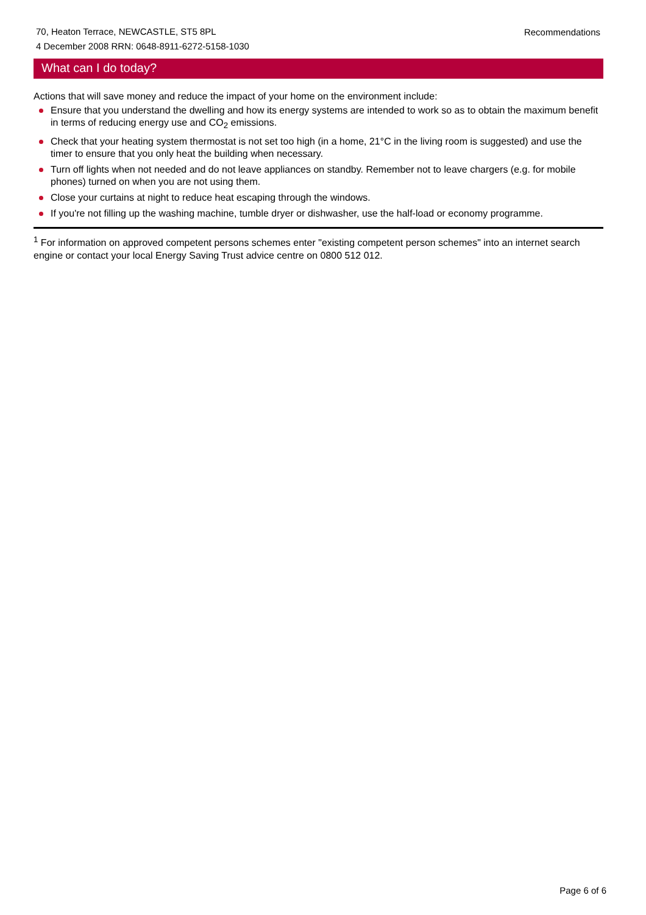70, Heaton Terrace, NEWCASTLE, ST5 8PL
4 December 2008 RRN: 0648-8911-6272-5158-1030
Recommendations
What can I do today?
Actions that will save money and reduce the impact of your home on the environment include:
Ensure that you understand the dwelling and how its energy systems are intended to work so as to obtain the maximum benefit in terms of reducing energy use and CO<sub>2</sub> emissions.
Check that your heating system thermostat is not set too high (in a home, 21°C in the living room is suggested) and use the timer to ensure that you only heat the building when necessary.
Turn off lights when not needed and do not leave appliances on standby. Remember not to leave chargers (e.g. for mobile phones) turned on when you are not using them.
Close your curtains at night to reduce heat escaping through the windows.
If you're not filling up the washing machine, tumble dryer or dishwasher, use the half-load or economy programme.
<sup>1</sup> For information on approved competent persons schemes enter "existing competent person schemes" into an internet search engine or contact your local Energy Saving Trust advice centre on 0800 512 012.
Page 6 of 6